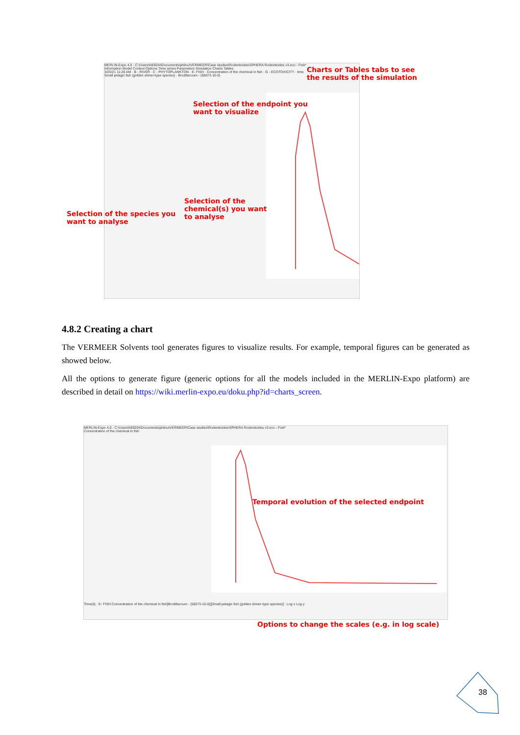MERLIN-Expo 4.0 - C:\Users\h83034\Documents\philou\VERMEER\Case studies\Rodenticides\SPHERA Rodenticides v3.eco - Fish*
Information Model Context Options Time series Parameters Simulation Charts Tables
3/25/21 11:26 AM · B - RIVER · C - PHYTOPLANKTON · E- FISH · Concentration of the chemical in fish · G - ECOTOXICITY · time
Small pelagic fish (golden shiner-type species) · Brodifacoum - (56073-10-0)
Charts or Tables tabs to see
the results of the simulation
Selection of the endpoint you
want to visualize
Selection of the
chemical(s) you want
to analyse
Selection of the species you
want to analyse
4.8.2 Creating a chart
The VERMEER Solvents tool generates figures to visualize results. For example, temporal figures can be generated as showed below.
All the options to generate figure (generic options for all the models included in the MERLIN-Expo platform) are described in detail on https://wiki.merlin-expo.eu/doku.php?id=charts_screen.
MERLIN-Expo 4.0 - C:\Users\h83034\Documents\philou\VERMEER\Case studies\Rodenticides\SPHERA Rodenticides v3.eco - Fish*
Concentration of the chemical in fish
Time(d) · E- FISH.Concentration of the chemical in fish[Brodifacoum - (56073-10-0)][Small pelagic fish (golden shiner-type species)] · Log x Log y
Temporal evolution of the selected endpoint
Options to change the scales (e.g. in log scale)
38